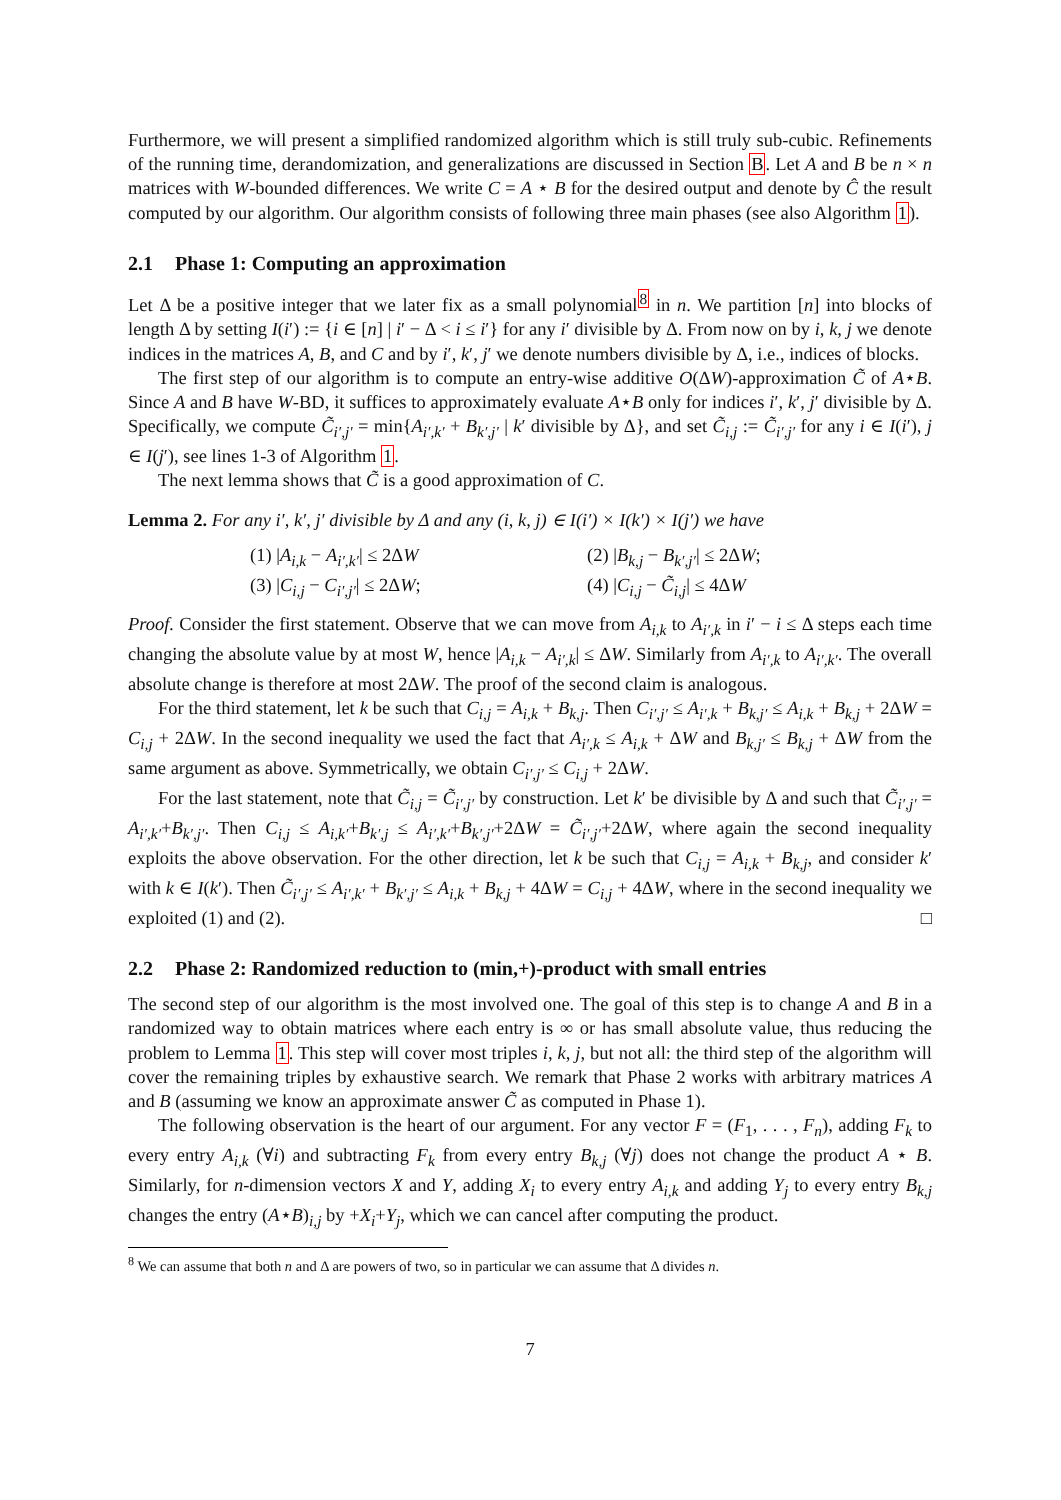Furthermore, we will present a simplified randomized algorithm which is still truly sub-cubic. Refinements of the running time, derandomization, and generalizations are discussed in Section B. Let A and B be n × n matrices with W-bounded differences. We write C = A ⋆ B for the desired output and denote by Ĉ the result computed by our algorithm. Our algorithm consists of following three main phases (see also Algorithm 1).
2.1 Phase 1: Computing an approximation
Let Δ be a positive integer that we later fix as a small polynomial<sup>8</sup> in n. We partition [n] into blocks of length Δ by setting I(i′) := {i ∈ [n] | i′ − Δ < i ≤ i′} for any i′ divisible by Δ. From now on by i, k, j we denote indices in the matrices A, B, and C and by i′, k′, j′ we denote numbers divisible by Δ, i.e., indices of blocks.
The first step of our algorithm is to compute an entry-wise additive O(ΔW)-approximation C̃ of A⋆B. Since A and B have W-BD, it suffices to approximately evaluate A⋆B only for indices i′, k′, j′ divisible by Δ. Specifically, we compute C̃<sub>i′,j′</sub> = min{A<sub>i′,k′</sub> + B<sub>k′,j′</sub> | k′ divisible by Δ}, and set C̃<sub>i,j</sub> := C̃<sub>i′,j′</sub> for any i ∈ I(i′), j ∈ I(j′), see lines 1-3 of Algorithm 1.
The next lemma shows that C̃ is a good approximation of C.
Lemma 2. For any i′, k′, j′ divisible by Δ and any (i, k, j) ∈ I(i′) × I(k′) × I(j′) we have
(1) |A<sub>i,k</sub> − A<sub>i′,k′</sub>| ≤ 2ΔW
(2) |B<sub>k,j</sub> − B<sub>k′,j′</sub>| ≤ 2ΔW;
(3) |C<sub>i,j</sub> − C<sub>i′,j′</sub>| ≤ 2ΔW;
(4) |C<sub>i,j</sub> − C̃<sub>i,j</sub>| ≤ 4ΔW
Proof. Consider the first statement. Observe that we can move from A<sub>i,k</sub> to A<sub>i′,k</sub> in i′ − i ≤ Δ steps each time changing the absolute value by at most W, hence |A<sub>i,k</sub> − A<sub>i′,k</sub>| ≤ ΔW. Similarly from A<sub>i′,k</sub> to A<sub>i′,k′</sub>. The overall absolute change is therefore at most 2ΔW. The proof of the second claim is analogous.
For the third statement, let k be such that C<sub>i,j</sub> = A<sub>i,k</sub> + B<sub>k,j</sub>. Then C<sub>i′,j′</sub> ≤ A<sub>i′,k</sub> + B<sub>k,j′</sub> ≤ A<sub>i,k</sub> + B<sub>k,j</sub> + 2ΔW = C<sub>i,j</sub> + 2ΔW. In the second inequality we used the fact that A<sub>i′,k</sub> ≤ A<sub>i,k</sub> + ΔW and B<sub>k,j′</sub> ≤ B<sub>k,j</sub> + ΔW from the same argument as above. Symmetrically, we obtain C<sub>i′,j′</sub> ≤ C<sub>i,j</sub> + 2ΔW.
For the last statement, note that C̃<sub>i,j</sub> = C̃<sub>i′,j′</sub> by construction. Let k′ be divisible by Δ and such that C̃<sub>i′,j′</sub> = A<sub>i′,k′</sub>+B<sub>k′,j′</sub>. Then C<sub>i,j</sub> ≤ A<sub>i,k′</sub>+B<sub>k′,j</sub> ≤ A<sub>i′,k′</sub>+B<sub>k′,j′</sub>+2ΔW = C̃<sub>i′,j′</sub>+2ΔW, where again the second inequality exploits the above observation. For the other direction, let k be such that C<sub>i,j</sub> = A<sub>i,k</sub> + B<sub>k,j</sub>, and consider k′ with k ∈ I(k′). Then C̃<sub>i′,j′</sub> ≤ A<sub>i′,k′</sub> + B<sub>k′,j′</sub> ≤ A<sub>i,k</sub> + B<sub>k,j</sub> + 4ΔW = C<sub>i,j</sub> + 4ΔW, where in the second inequality we exploited (1) and (2). □
2.2 Phase 2: Randomized reduction to (min,+)-product with small entries
The second step of our algorithm is the most involved one. The goal of this step is to change A and B in a randomized way to obtain matrices where each entry is ∞ or has small absolute value, thus reducing the problem to Lemma 1. This step will cover most triples i, k, j, but not all: the third step of the algorithm will cover the remaining triples by exhaustive search. We remark that Phase 2 works with arbitrary matrices A and B (assuming we know an approximate answer C̃ as computed in Phase 1).
The following observation is the heart of our argument. For any vector F = (F<sub>1</sub>, . . . , F<sub>n</sub>), adding F<sub>k</sub> to every entry A<sub>i,k</sub> (∀i) and subtracting F<sub>k</sub> from every entry B<sub>k,j</sub> (∀j) does not change the product A ⋆ B. Similarly, for n-dimension vectors X and Y, adding X<sub>i</sub> to every entry A<sub>i,k</sub> and adding Y<sub>j</sub> to every entry B<sub>k,j</sub> changes the entry (A⋆B)<sub>i,j</sub> by +X<sub>i</sub>+Y<sub>j</sub>, which we can cancel after computing the product.
<sup>8</sup> We can assume that both n and Δ are powers of two, so in particular we can assume that Δ divides n.
7